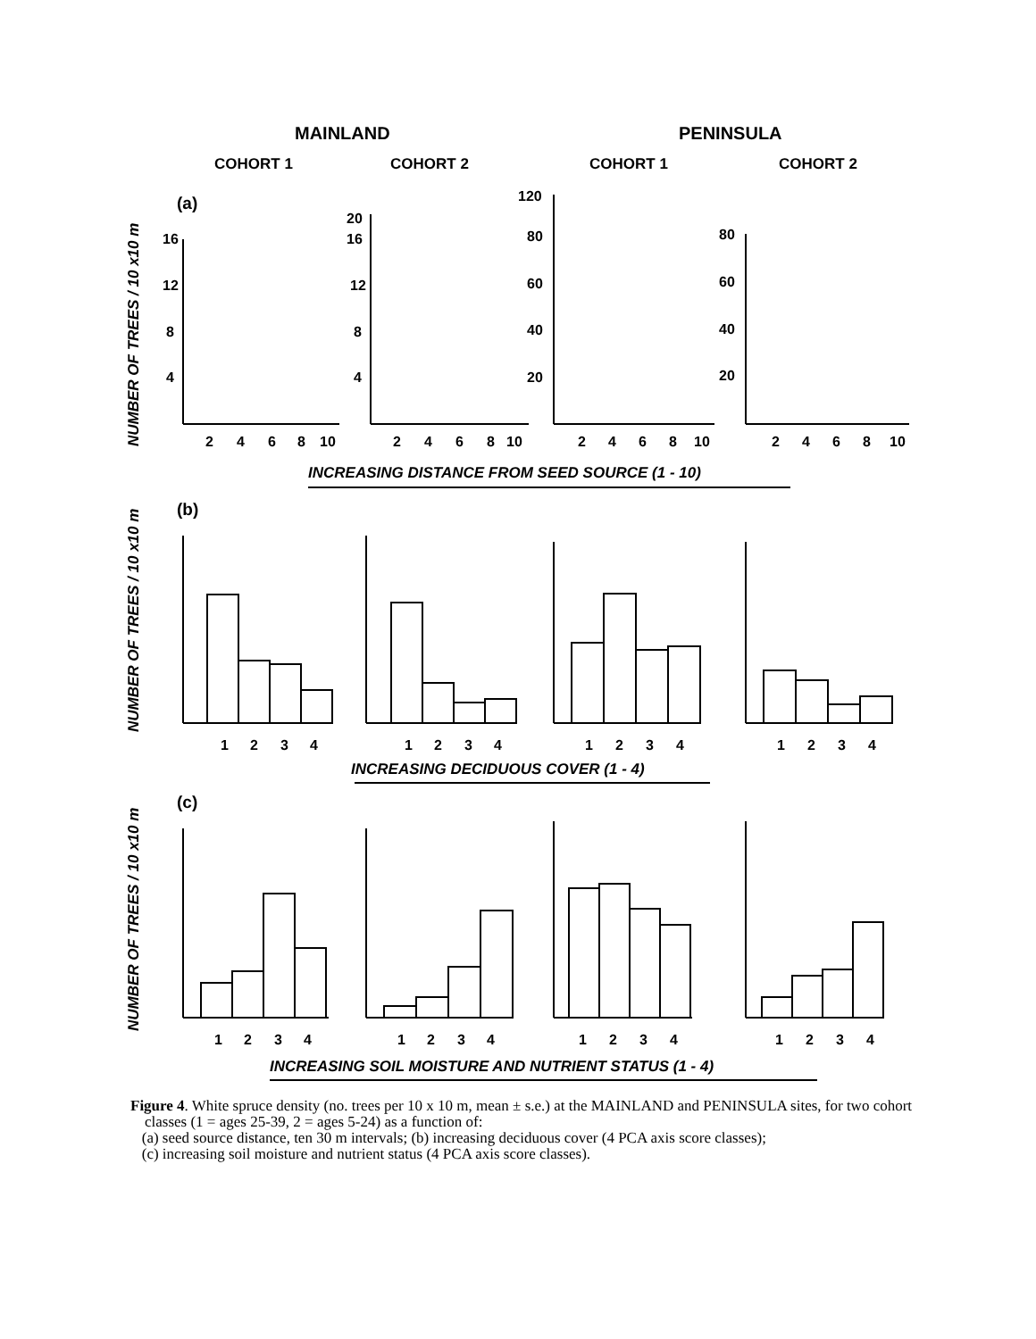MAINLAND
PENINSULA
COHORT 1
COHORT 2
COHORT 1
COHORT 2
(a)
(b)
(c)
NUMBER OF TREES / 10 x10 m
NUMBER OF TREES / 10 x10 m
NUMBER OF TREES / 10 x10 m
INCREASING DISTANCE FROM SEED SOURCE (1 - 10)
INCREASING DECIDUOUS COVER (1 - 4)
INCREASING SOIL MOISTURE AND NUTRIENT STATUS (1 - 4)
2
4
6
8
10
2
4
6
8
10
2
4
6
8
10
2
4
6
8
10
16
12
8
4
20
16
12
8
4
120
80
60
40
20
80
60
40
20
1
2
3
4
1
2
3
4
1
2
3
4
1
2
3
4
1
2
3
4
1
2
3
4
1
2
3
4
1
2
3
4
Figure 4. White spruce density (no. trees per 10 x 10 m, mean ± s.e.) at the MAINLAND and PENINSULA sites, for two cohort classes (1 = ages 25-39, 2 = ages 5-24) as a function of:
(a) seed source distance, ten 30 m intervals; (b) increasing deciduous cover (4 PCA axis score classes);
(c) increasing soil moisture and nutrient status (4 PCA axis score classes).